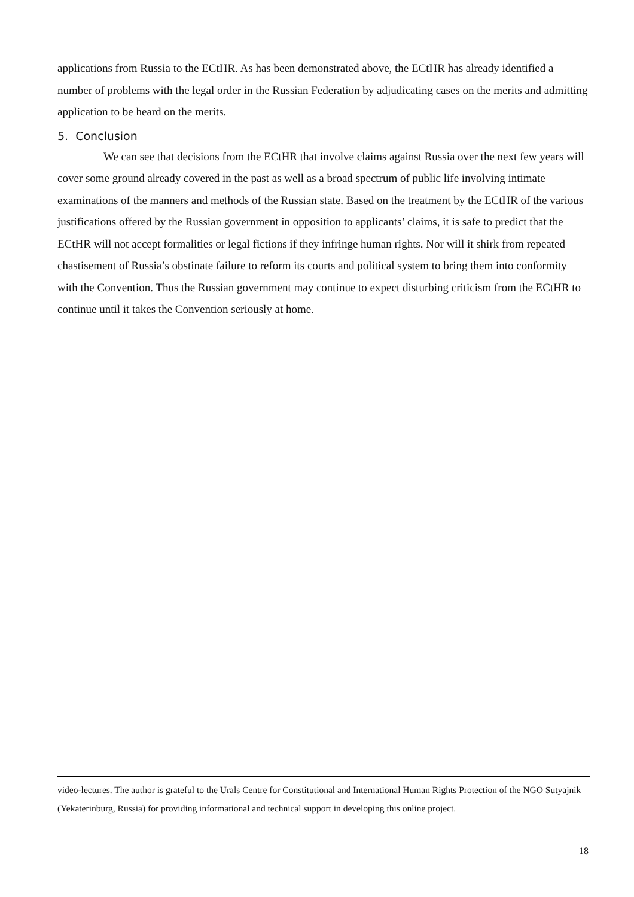applications from Russia to the ECtHR. As has been demonstrated above, the ECtHR has already identified a number of problems with the legal order in the Russian Federation by adjudicating cases on the merits and admitting application to be heard on the merits.
5. Conclusion
We can see that decisions from the ECtHR that involve claims against Russia over the next few years will cover some ground already covered in the past as well as a broad spectrum of public life involving intimate examinations of the manners and methods of the Russian state. Based on the treatment by the ECtHR of the various justifications offered by the Russian government in opposition to applicants’ claims, it is safe to predict that the ECtHR will not accept formalities or legal fictions if they infringe human rights. Nor will it shirk from repeated chastisement of Russia’s obstinate failure to reform its courts and political system to bring them into conformity with the Convention. Thus the Russian government may continue to expect disturbing criticism from the ECtHR to continue until it takes the Convention seriously at home.
video-lectures. The author is grateful to the Urals Centre for Constitutional and International Human Rights Protection of the NGO Sutyajnik (Yekaterinburg, Russia) for providing informational and technical support in developing this online project.
18